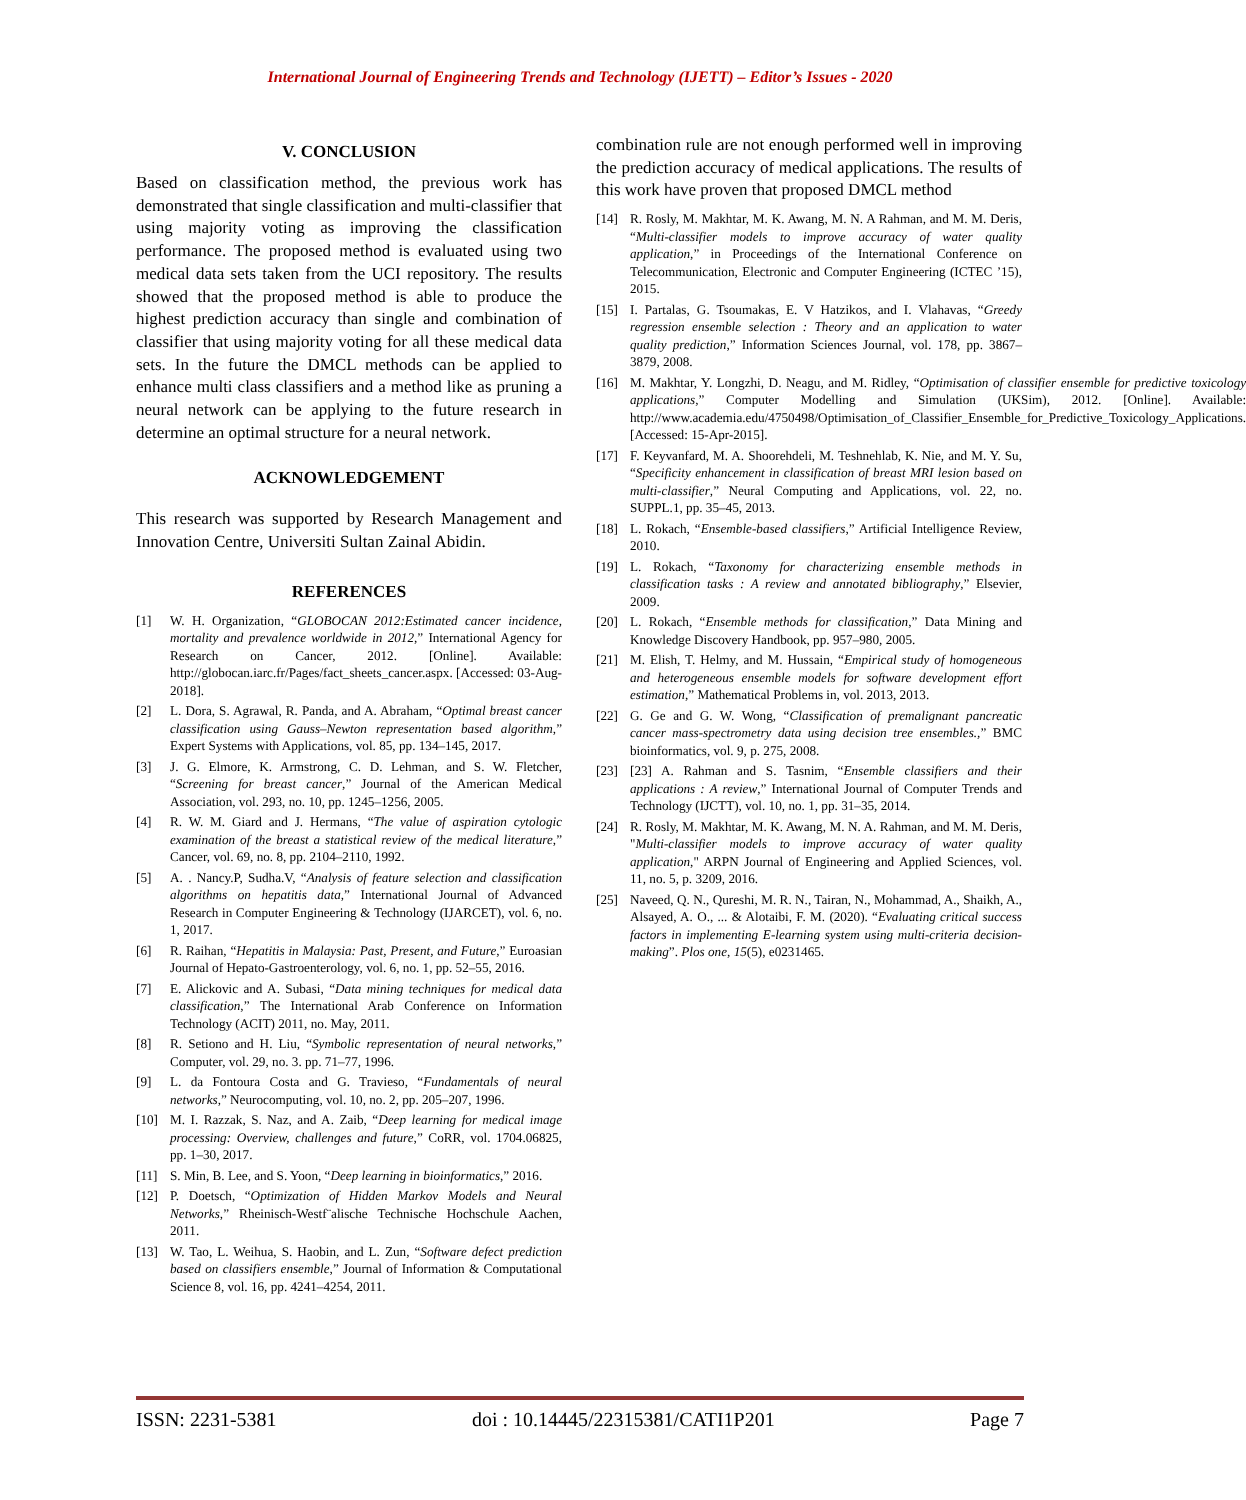International Journal of Engineering Trends and Technology (IJETT) – Editor’s Issues - 2020
V. CONCLUSION
Based on classification method, the previous work has demonstrated that single classification and multi-classifier that using majority voting as improving the classification performance. The proposed method is evaluated using two medical data sets taken from the UCI repository. The results showed that the proposed method is able to produce the highest prediction accuracy than single and combination of classifier that using majority voting for all these medical data sets. In the future the DMCL methods can be applied to enhance multi class classifiers and a method like as pruning a neural network can be applying to the future research in determine an optimal structure for a neural network.
ACKNOWLEDGEMENT
This research was supported by Research Management and Innovation Centre, Universiti Sultan Zainal Abidin.
REFERENCES
[1] W. H. Organization, “GLOBOCAN 2012:Estimated cancer incidence, mortality and prevalence worldwide in 2012,” International Agency for Research on Cancer, 2012. [Online]. Available: http://globocan.iarc.fr/Pages/fact_sheets_cancer.aspx. [Accessed: 03-Aug-2018].
[2] L. Dora, S. Agrawal, R. Panda, and A. Abraham, “Optimal breast cancer classification using Gauss–Newton representation based algorithm,” Expert Systems with Applications, vol. 85, pp. 134–145, 2017.
[3] J. G. Elmore, K. Armstrong, C. D. Lehman, and S. W. Fletcher, “Screening for breast cancer,” Journal of the American Medical Association, vol. 293, no. 10, pp. 1245–1256, 2005.
[4] R. W. M. Giard and J. Hermans, “The value of aspiration cytologic examination of the breast a statistical review of the medical literature,” Cancer, vol. 69, no. 8, pp. 2104–2110, 1992.
[5] A. . Nancy.P, Sudha.V, “Analysis of feature selection and classification algorithms on hepatitis data,” International Journal of Advanced Research in Computer Engineering & Technology (IJARCET), vol. 6, no. 1, 2017.
[6] R. Raihan, “Hepatitis in Malaysia: Past, Present, and Future,” Euroasian Journal of Hepato-Gastroenterology, vol. 6, no. 1, pp. 52–55, 2016.
[7] E. Alickovic and A. Subasi, “Data mining techniques for medical data classification,” The International Arab Conference on Information Technology (ACIT) 2011, no. May, 2011.
[8] R. Setiono and H. Liu, “Symbolic representation of neural networks,” Computer, vol. 29, no. 3. pp. 71–77, 1996.
[9] L. da Fontoura Costa and G. Travieso, “Fundamentals of neural networks,” Neurocomputing, vol. 10, no. 2, pp. 205–207, 1996.
[10] M. I. Razzak, S. Naz, and A. Zaib, “Deep learning for medical image processing: Overview, challenges and future,” CoRR, vol. 1704.06825, pp. 1–30, 2017.
[11] S. Min, B. Lee, and S. Yoon, “Deep learning in bioinformatics,” 2016.
[12] P. Doetsch, “Optimization of Hidden Markov Models and Neural Networks,” Rheinisch-Westf¨alische Technische Hochschule Aachen, 2011.
[13] W. Tao, L. Weihua, S. Haobin, and L. Zun, “Software defect prediction based on classifiers ensemble,” Journal of Information & Computational Science 8, vol. 16, pp. 4241–4254, 2011.
combination rule are not enough performed well in improving the prediction accuracy of medical applications. The results of this work have proven that proposed DMCL method
[14] R. Rosly, M. Makhtar, M. K. Awang, M. N. A Rahman, and M. M. Deris, “Multi-classifier models to improve accuracy of water quality application,” in Proceedings of the International Conference on Telecommunication, Electronic and Computer Engineering (ICTEC ’15), 2015.
[15] I. Partalas, G. Tsoumakas, E. V Hatzikos, and I. Vlahavas, “Greedy regression ensemble selection : Theory and an application to water quality prediction,” Information Sciences Journal, vol. 178, pp. 3867–3879, 2008.
[16] M. Makhtar, Y. Longzhi, D. Neagu, and M. Ridley, “Optimisation of classifier ensemble for predictive toxicology applications,” Computer Modelling and Simulation (UKSim), 2012. [Online]. Available: http://www.academia.edu/4750498/Optimisation_of_Classifier_Ensemble_for_Predictive_Toxicology_Applications. [Accessed: 15-Apr-2015].
[17] F. Keyvanfard, M. A. Shoorehdeli, M. Teshnehlab, K. Nie, and M. Y. Su, “Specificity enhancement in classification of breast MRI lesion based on multi-classifier,” Neural Computing and Applications, vol. 22, no. SUPPL.1, pp. 35–45, 2013.
[18] L. Rokach, “Ensemble-based classifiers,” Artificial Intelligence Review, 2010.
[19] L. Rokach, “Taxonomy for characterizing ensemble methods in classification tasks : A review and annotated bibliography,” Elsevier, 2009.
[20] L. Rokach, “Ensemble methods for classification,” Data Mining and Knowledge Discovery Handbook, pp. 957–980, 2005.
[21] M. Elish, T. Helmy, and M. Hussain, “Empirical study of homogeneous and heterogeneous ensemble models for software development effort estimation,” Mathematical Problems in, vol. 2013, 2013.
[22] G. Ge and G. W. Wong, “Classification of premalignant pancreatic cancer mass-spectrometry data using decision tree ensembles.,” BMC bioinformatics, vol. 9, p. 275, 2008.
[23] [23] A. Rahman and S. Tasnim, “Ensemble classifiers and their applications : A review,” International Journal of Computer Trends and Technology (IJCTT), vol. 10, no. 1, pp. 31–35, 2014.
[24] R. Rosly, M. Makhtar, M. K. Awang, M. N. A. Rahman, and M. M. Deris, "Multi-classifier models to improve accuracy of water quality application," ARPN Journal of Engineering and Applied Sciences, vol. 11, no. 5, p. 3209, 2016.
[25] Naveed, Q. N., Qureshi, M. R. N., Tairan, N., Mohammad, A., Shaikh, A., Alsayed, A. O., ... & Alotaibi, F. M. (2020). “Evaluating critical success factors in implementing E-learning system using multi-criteria decision-making”. Plos one, 15(5), e0231465.
ISSN: 2231-5381 doi : 10.14445/22315381/CATI1P201 Page 7